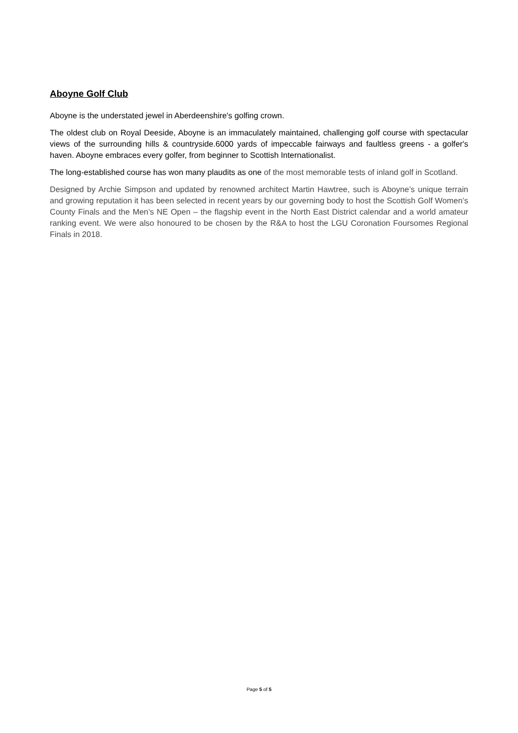Aboyne Golf Club
Aboyne is the understated jewel in Aberdeenshire's golfing crown.
The oldest club on Royal Deeside, Aboyne is an immaculately maintained, challenging golf course with spectacular views of the surrounding hills & countryside.6000 yards of impeccable fairways and faultless greens - a golfer's haven. Aboyne embraces every golfer, from beginner to Scottish Internationalist.
The long-established course has won many plaudits as one of the most memorable tests of inland golf in Scotland.
Designed by Archie Simpson and updated by renowned architect Martin Hawtree, such is Aboyne’s unique terrain and growing reputation it has been selected in recent years by our governing body to host the Scottish Golf Women’s County Finals and the Men’s NE Open – the flagship event in the North East District calendar and a world amateur ranking event. We were also honoured to be chosen by the R&A to host the LGU Coronation Foursomes Regional Finals in 2018.
Page 5 of 5